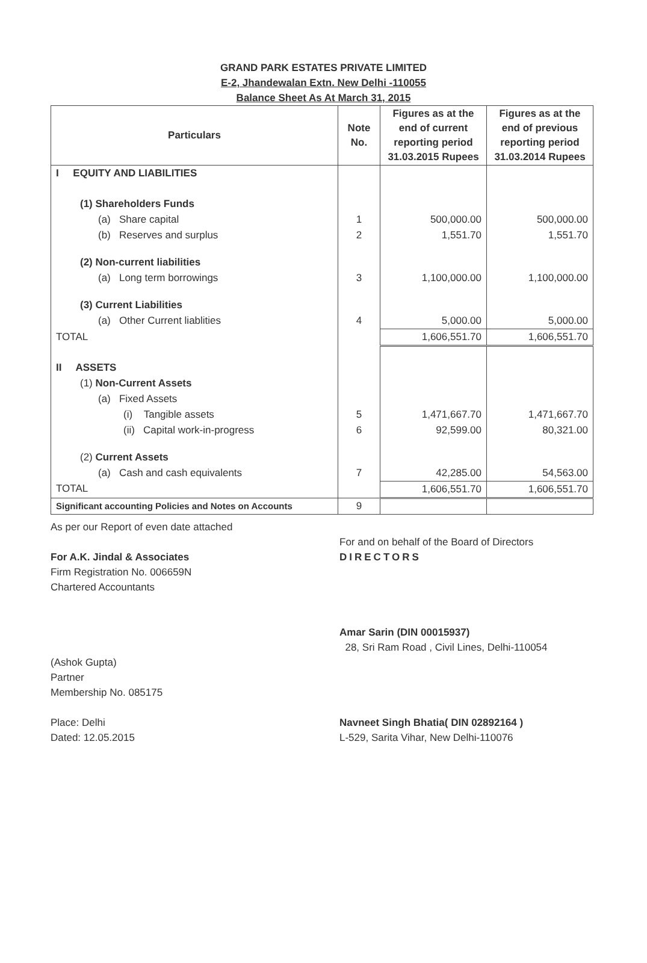GRAND PARK ESTATES PRIVATE LIMITED
E-2, Jhandewalan Extn. New Delhi -110055
Balance Sheet As At March 31, 2015
| Particulars | Note No. | Figures as at the end of current reporting period 31.03.2015 Rupees | Figures as at the end of previous reporting period 31.03.2014 Rupees |
| --- | --- | --- | --- |
| I EQUITY AND LIABILITIES | | | |
| (1) Shareholders Funds | | | |
| (a) Share capital | 1 | 500,000.00 | 500,000.00 |
| (b) Reserves and surplus | 2 | 1,551.70 | 1,551.70 |
| (2) Non-current liabilities | | | |
| (a) Long term borrowings | 3 | 1,100,000.00 | 1,100,000.00 |
| (3) Current Liabilities | | | |
| (a) Other Current liablities | 4 | 5,000.00 | 5,000.00 |
| TOTAL | | 1,606,551.70 | 1,606,551.70 |
| II ASSETS | | | |
| (1) Non-Current Assets | | | |
| (a) Fixed Assets | | | |
| (i) Tangible assets | 5 | 1,471,667.70 | 1,471,667.70 |
| (ii) Capital work-in-progress | 6 | 92,599.00 | 80,321.00 |
| (2) Current Assets | | | |
| (a) Cash and cash equivalents | 7 | 42,285.00 | 54,563.00 |
| TOTAL | | 1,606,551.70 | 1,606,551.70 |
| Significant accounting Policies and Notes on Accounts | 9 | | |
As per our Report of even date attached
For A.K. Jindal & Associates
Firm Registration No. 006659N
Chartered Accountants
(Ashok Gupta)
Partner
Membership No. 085175
Place: Delhi
Dated: 12.05.2015
For and on behalf of the Board of Directors
DIRECTORS
Amar Sarin (DIN 00015937)
28, Sri Ram Road , Civil Lines, Delhi-110054
Navneet Singh Bhatia( DIN 02892164 )
L-529, Sarita Vihar, New Delhi-110076